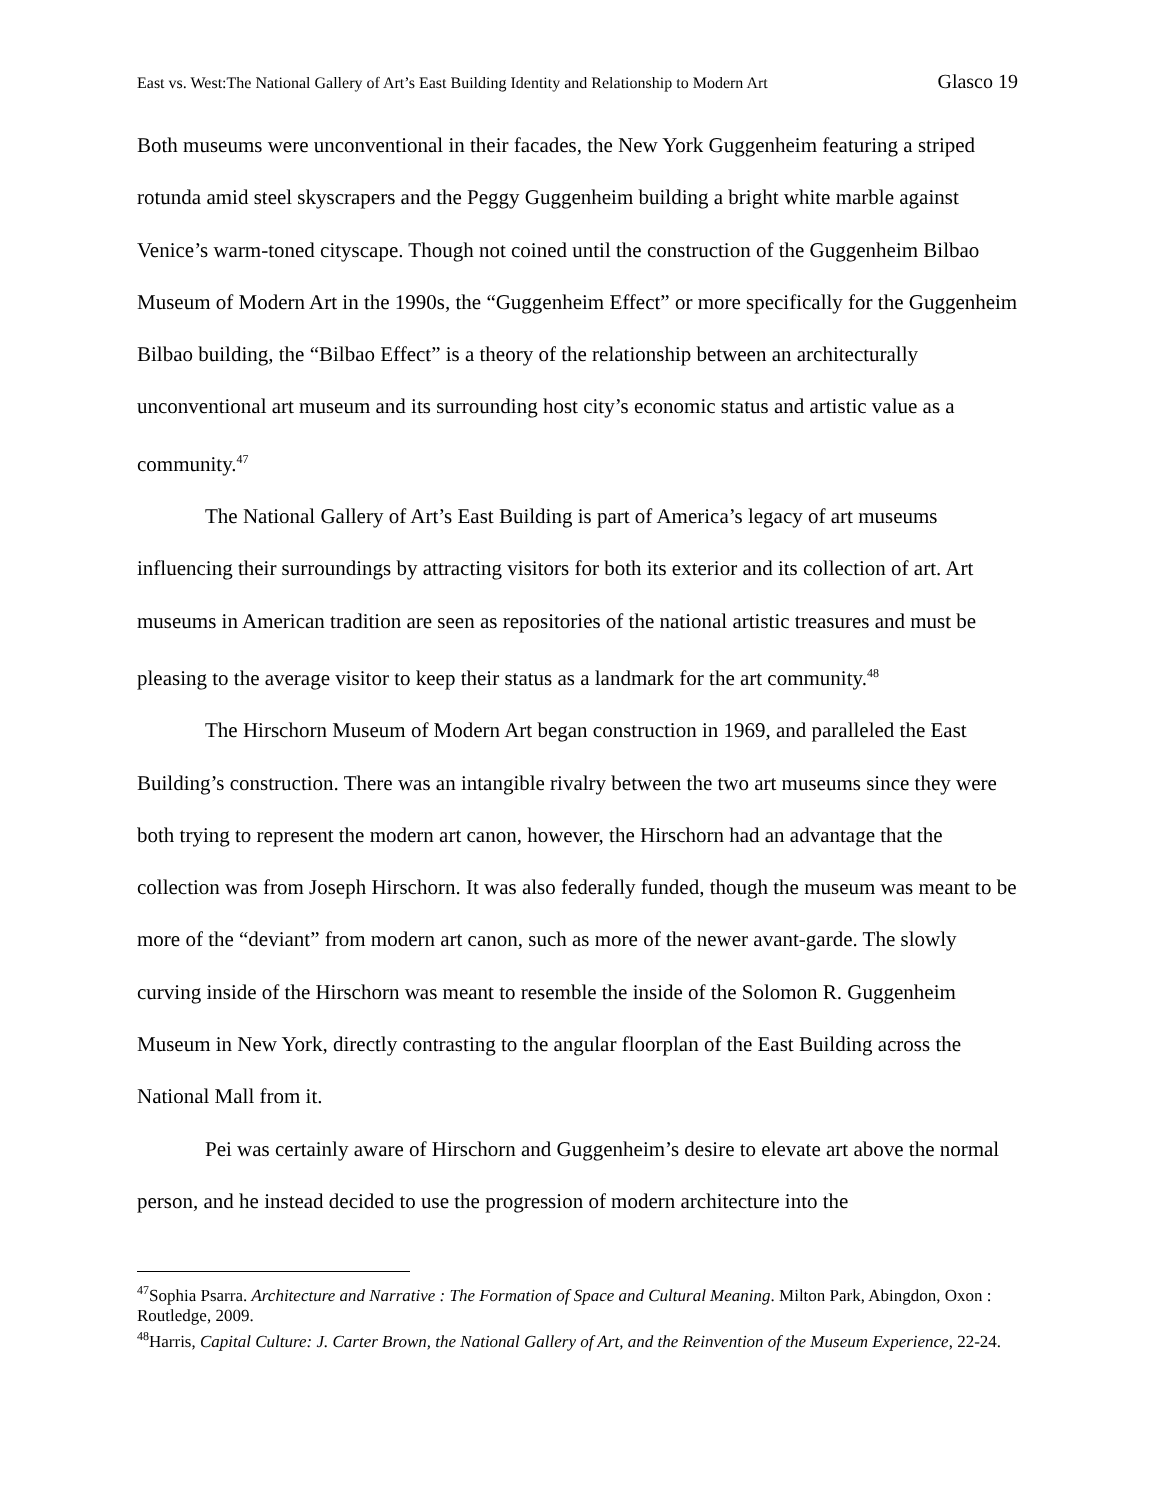East vs. West:The National Gallery of Art’s East Building Identity and Relationship to Modern Art Glasco 19
Both museums were unconventional in their facades, the New York Guggenheim featuring a striped rotunda amid steel skyscrapers and the Peggy Guggenheim building a bright white marble against Venice’s warm-toned cityscape. Though not coined until the construction of the Guggenheim Bilbao Museum of Modern Art in the 1990s, the “Guggenheim Effect” or more specifically for the Guggenheim Bilbao building, the “Bilbao Effect” is a theory of the relationship between an architecturally unconventional art museum and its surrounding host city’s economic status and artistic value as a community.<sup>47</sup>
The National Gallery of Art’s East Building is part of America’s legacy of art museums influencing their surroundings by attracting visitors for both its exterior and its collection of art. Art museums in American tradition are seen as repositories of the national artistic treasures and must be pleasing to the average visitor to keep their status as a landmark for the art community.<sup>48</sup>
The Hirschorn Museum of Modern Art began construction in 1969, and paralleled the East Building’s construction. There was an intangible rivalry between the two art museums since they were both trying to represent the modern art canon, however, the Hirschorn had an advantage that the collection was from Joseph Hirschorn. It was also federally funded, though the museum was meant to be more of the “deviant” from modern art canon, such as more of the newer avant-garde. The slowly curving inside of the Hirschorn was meant to resemble the inside of the Solomon R. Guggenheim Museum in New York, directly contrasting to the angular floorplan of the East Building across the National Mall from it.
Pei was certainly aware of Hirschorn and Guggenheim’s desire to elevate art above the normal person, and he instead decided to use the progression of modern architecture into the
<sup>47</sup> Sophia Psarra. Architecture and Narrative : The Formation of Space and Cultural Meaning. Milton Park, Abingdon, Oxon : Routledge, 2009.
<sup>48</sup> Harris, Capital Culture: J. Carter Brown, the National Gallery of Art, and the Reinvention of the Museum Experience, 22-24.